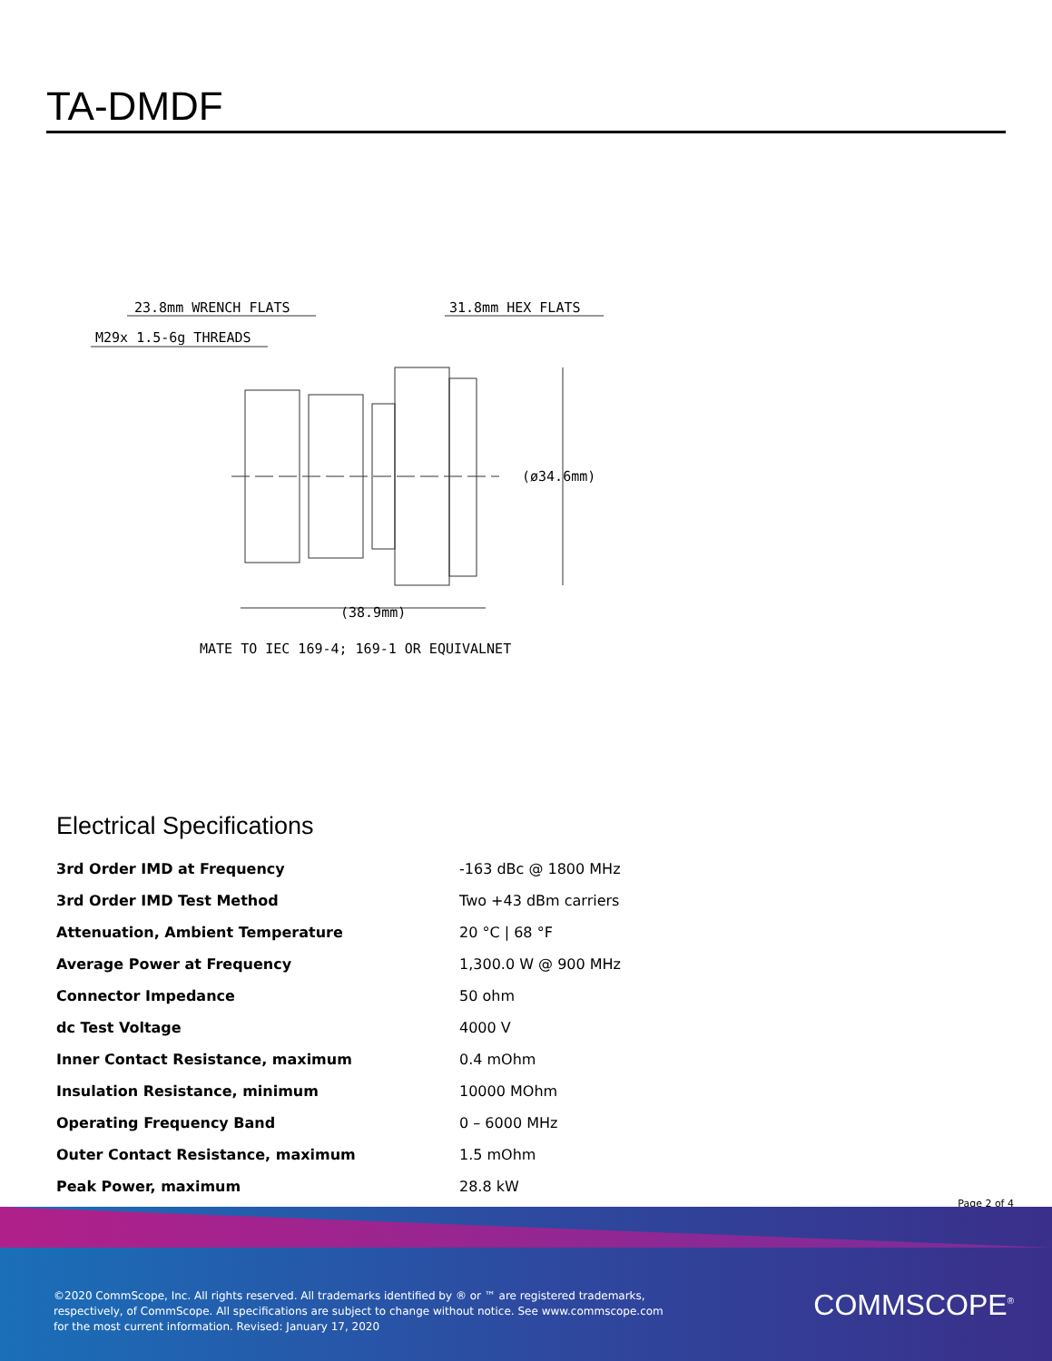TA-DMDF
23.8mm WRENCH FLATS
31.8mm HEX FLATS
M29x 1.5-6g THREADS
(ø34.6mm)
(38.9mm)
MATE TO IEC 169-4; 169-1 OR EQUIVALNET
Electrical Specifications
| 3rd Order IMD at Frequency | -163 dBc @ 1800 MHz |
| 3rd Order IMD Test Method | Two +43 dBm carriers |
| Attenuation, Ambient Temperature | 20 °C / 68 °F |
| Average Power at Frequency | 1,300.0 W @ 900 MHz |
| Connector Impedance | 50 ohm |
| dc Test Voltage | 4000 V |
| Inner Contact Resistance, maximum | 0.4 mOhm |
| Insulation Resistance, minimum | 10000 MOhm |
| Operating Frequency Band | 0 – 6000 MHz |
| Outer Contact Resistance, maximum | 1.5 mOhm |
| Peak Power, maximum | 28.8 kW |
Page 2 of 4
©2020 CommScope, Inc. All rights reserved. All trademarks identified by ® or ™ are registered trademarks, respectively, of CommScope. All specifications are subject to change without notice. See www.commscope.com for the most current information. Revised: January 17, 2020
COMMSCOPE<sup>®</sup>